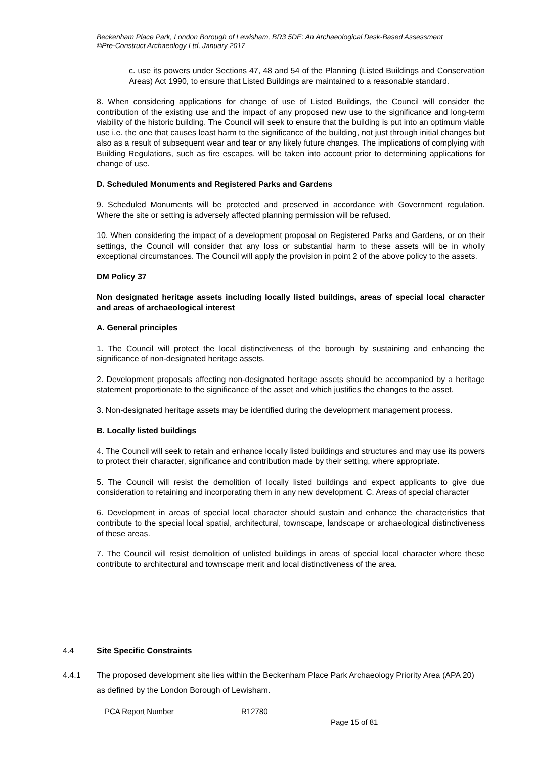Beckenham Place Park, London Borough of Lewisham, BR3 5DE: An Archaeological Desk-Based Assessment
©Pre-Construct Archaeology Ltd, January 2017
c. use its powers under Sections 47, 48 and 54 of the Planning (Listed Buildings and Conservation Areas) Act 1990, to ensure that Listed Buildings are maintained to a reasonable standard.
8. When considering applications for change of use of Listed Buildings, the Council will consider the contribution of the existing use and the impact of any proposed new use to the significance and long-term viability of the historic building. The Council will seek to ensure that the building is put into an optimum viable use i.e. the one that causes least harm to the significance of the building, not just through initial changes but also as a result of subsequent wear and tear or any likely future changes. The implications of complying with Building Regulations, such as fire escapes, will be taken into account prior to determining applications for change of use.
D. Scheduled Monuments and Registered Parks and Gardens
9. Scheduled Monuments will be protected and preserved in accordance with Government regulation. Where the site or setting is adversely affected planning permission will be refused.
10. When considering the impact of a development proposal on Registered Parks and Gardens, or on their settings, the Council will consider that any loss or substantial harm to these assets will be in wholly exceptional circumstances. The Council will apply the provision in point 2 of the above policy to the assets.
DM Policy 37
Non designated heritage assets including locally listed buildings, areas of special local character and areas of archaeological interest
A. General principles
1. The Council will protect the local distinctiveness of the borough by sustaining and enhancing the significance of non-designated heritage assets.
2. Development proposals affecting non-designated heritage assets should be accompanied by a heritage statement proportionate to the significance of the asset and which justifies the changes to the asset.
3. Non-designated heritage assets may be identified during the development management process.
B. Locally listed buildings
4. The Council will seek to retain and enhance locally listed buildings and structures and may use its powers to protect their character, significance and contribution made by their setting, where appropriate.
5. The Council will resist the demolition of locally listed buildings and expect applicants to give due consideration to retaining and incorporating them in any new development. C. Areas of special character
6. Development in areas of special local character should sustain and enhance the characteristics that contribute to the special local spatial, architectural, townscape, landscape or archaeological distinctiveness of these areas.
7. The Council will resist demolition of unlisted buildings in areas of special local character where these contribute to architectural and townscape merit and local distinctiveness of the area.
4.4 Site Specific Constraints
4.4.1 The proposed development site lies within the Beckenham Place Park Archaeology Priority Area (APA 20) as defined by the London Borough of Lewisham.
PCA Report Number R12780
Page 15 of 81